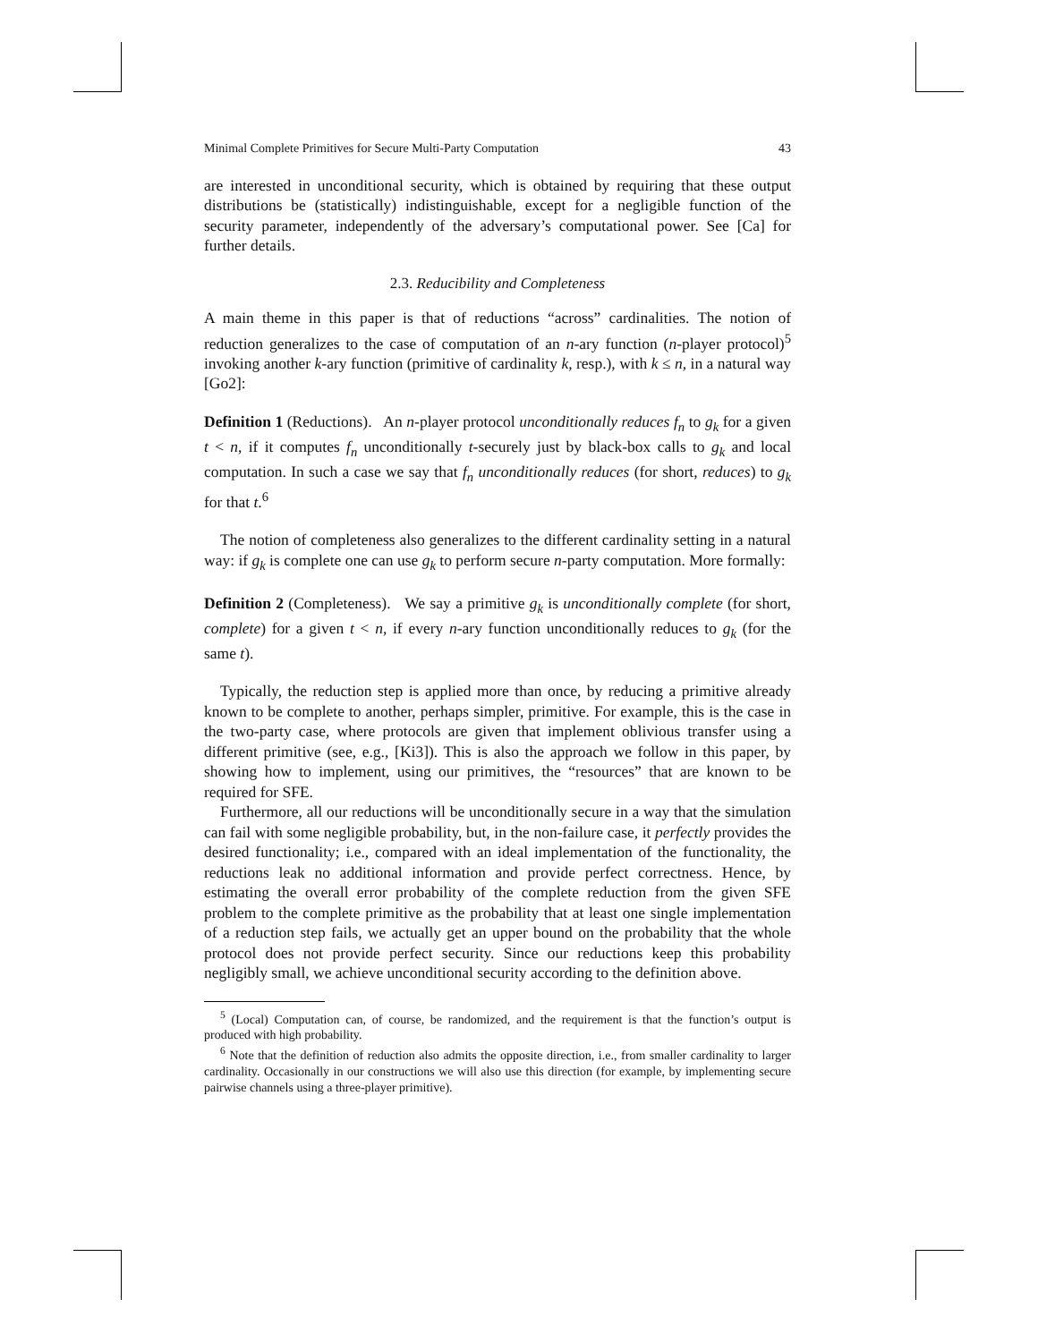Minimal Complete Primitives for Secure Multi-Party Computation 43
are interested in unconditional security, which is obtained by requiring that these output distributions be (statistically) indistinguishable, except for a negligible function of the security parameter, independently of the adversary’s computational power. See [Ca] for further details.
2.3. Reducibility and Completeness
A main theme in this paper is that of reductions “across” cardinalities. The notion of reduction generalizes to the case of computation of an n-ary function (n-player protocol)<sup>5</sup> invoking another k-ary function (primitive of cardinality k, resp.), with k ≤ n, in a natural way [Go2]:
Definition 1 (Reductions). An n-player protocol unconditionally reduces f<sub>n</sub> to g<sub>k</sub> for a given t < n, if it computes f<sub>n</sub> unconditionally t-securely just by black-box calls to g<sub>k</sub> and local computation. In such a case we say that f<sub>n</sub> unconditionally reduces (for short, reduces) to g<sub>k</sub> for that t.<sup>6</sup>
The notion of completeness also generalizes to the different cardinality setting in a natural way: if g<sub>k</sub> is complete one can use g<sub>k</sub> to perform secure n-party computation. More formally:
Definition 2 (Completeness). We say a primitive g<sub>k</sub> is unconditionally complete (for short, complete) for a given t < n, if every n-ary function unconditionally reduces to g<sub>k</sub> (for the same t).
Typically, the reduction step is applied more than once, by reducing a primitive already known to be complete to another, perhaps simpler, primitive. For example, this is the case in the two-party case, where protocols are given that implement oblivious transfer using a different primitive (see, e.g., [Ki3]). This is also the approach we follow in this paper, by showing how to implement, using our primitives, the “resources” that are known to be required for SFE.
Furthermore, all our reductions will be unconditionally secure in a way that the simulation can fail with some negligible probability, but, in the non-failure case, it perfectly provides the desired functionality; i.e., compared with an ideal implementation of the functionality, the reductions leak no additional information and provide perfect correctness. Hence, by estimating the overall error probability of the complete reduction from the given SFE problem to the complete primitive as the probability that at least one single implementation of a reduction step fails, we actually get an upper bound on the probability that the whole protocol does not provide perfect security. Since our reductions keep this probability negligibly small, we achieve unconditional security according to the definition above.
<sup>5</sup> (Local) Computation can, of course, be randomized, and the requirement is that the function’s output is produced with high probability.
<sup>6</sup> Note that the definition of reduction also admits the opposite direction, i.e., from smaller cardinality to larger cardinality. Occasionally in our constructions we will also use this direction (for example, by implementing secure pairwise channels using a three-player primitive).